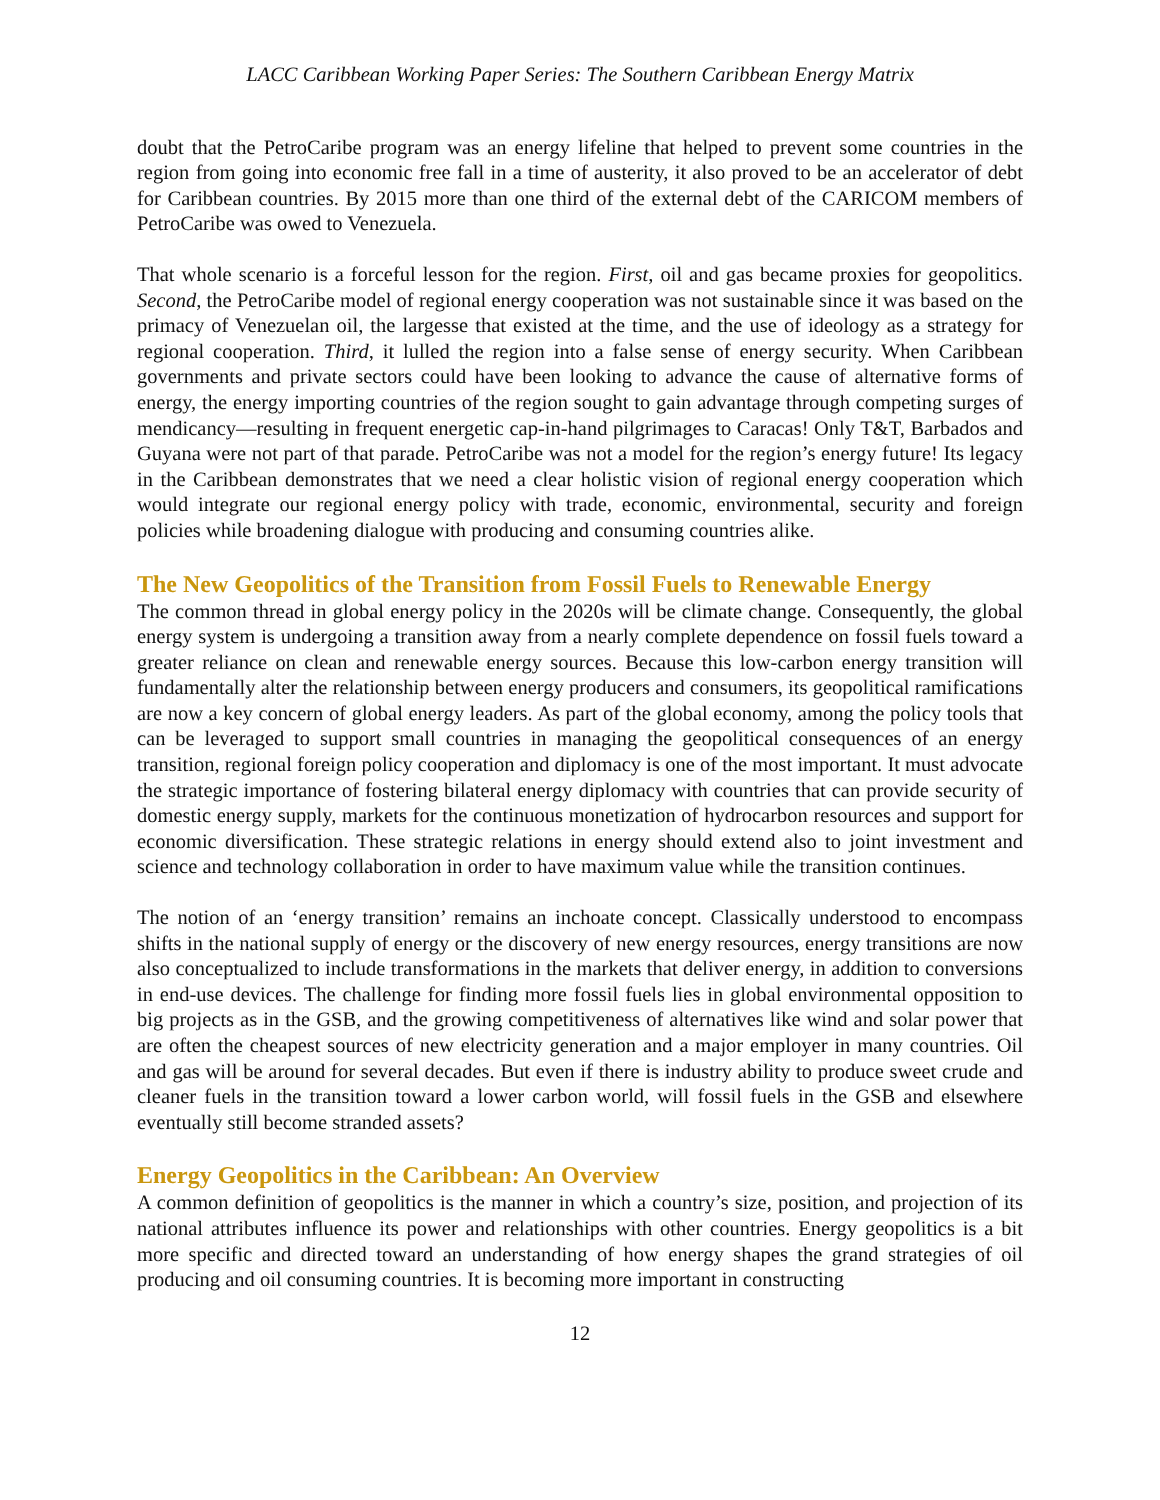LACC Caribbean Working Paper Series: The Southern Caribbean Energy Matrix
doubt that the PetroCaribe program was an energy lifeline that helped to prevent some countries in the region from going into economic free fall in a time of austerity, it also proved to be an accelerator of debt for Caribbean countries. By 2015 more than one third of the external debt of the CARICOM members of PetroCaribe was owed to Venezuela.
That whole scenario is a forceful lesson for the region. First, oil and gas became proxies for geopolitics. Second, the PetroCaribe model of regional energy cooperation was not sustainable since it was based on the primacy of Venezuelan oil, the largesse that existed at the time, and the use of ideology as a strategy for regional cooperation. Third, it lulled the region into a false sense of energy security. When Caribbean governments and private sectors could have been looking to advance the cause of alternative forms of energy, the energy importing countries of the region sought to gain advantage through competing surges of mendicancy—resulting in frequent energetic cap-in-hand pilgrimages to Caracas! Only T&T, Barbados and Guyana were not part of that parade. PetroCaribe was not a model for the region’s energy future! Its legacy in the Caribbean demonstrates that we need a clear holistic vision of regional energy cooperation which would integrate our regional energy policy with trade, economic, environmental, security and foreign policies while broadening dialogue with producing and consuming countries alike.
The New Geopolitics of the Transition from Fossil Fuels to Renewable Energy
The common thread in global energy policy in the 2020s will be climate change. Consequently, the global energy system is undergoing a transition away from a nearly complete dependence on fossil fuels toward a greater reliance on clean and renewable energy sources. Because this low-carbon energy transition will fundamentally alter the relationship between energy producers and consumers, its geopolitical ramifications are now a key concern of global energy leaders. As part of the global economy, among the policy tools that can be leveraged to support small countries in managing the geopolitical consequences of an energy transition, regional foreign policy cooperation and diplomacy is one of the most important. It must advocate the strategic importance of fostering bilateral energy diplomacy with countries that can provide security of domestic energy supply, markets for the continuous monetization of hydrocarbon resources and support for economic diversification. These strategic relations in energy should extend also to joint investment and science and technology collaboration in order to have maximum value while the transition continues.
The notion of an ‘energy transition’ remains an inchoate concept. Classically understood to encompass shifts in the national supply of energy or the discovery of new energy resources, energy transitions are now also conceptualized to include transformations in the markets that deliver energy, in addition to conversions in end-use devices. The challenge for finding more fossil fuels lies in global environmental opposition to big projects as in the GSB, and the growing competitiveness of alternatives like wind and solar power that are often the cheapest sources of new electricity generation and a major employer in many countries. Oil and gas will be around for several decades. But even if there is industry ability to produce sweet crude and cleaner fuels in the transition toward a lower carbon world, will fossil fuels in the GSB and elsewhere eventually still become stranded assets?
Energy Geopolitics in the Caribbean: An Overview
A common definition of geopolitics is the manner in which a country’s size, position, and projection of its national attributes influence its power and relationships with other countries. Energy geopolitics is a bit more specific and directed toward an understanding of how energy shapes the grand strategies of oil producing and oil consuming countries. It is becoming more important in constructing
12